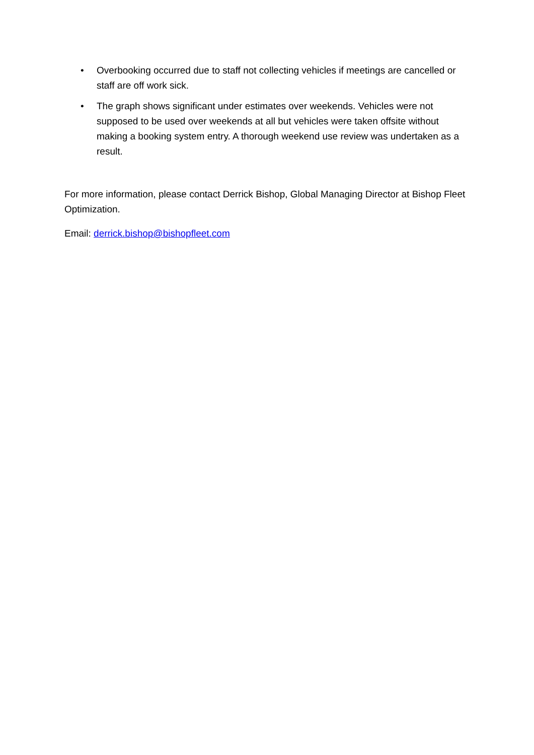• Overbooking occurred due to staff not collecting vehicles if meetings are cancelled or staff are off work sick.
• The graph shows significant under estimates over weekends. Vehicles were not supposed to be used over weekends at all but vehicles were taken offsite without making a booking system entry. A thorough weekend use review was undertaken as a result.
For more information, please contact Derrick Bishop, Global Managing Director at Bishop Fleet Optimization.
Email: derrick.bishop@bishopfleet.com